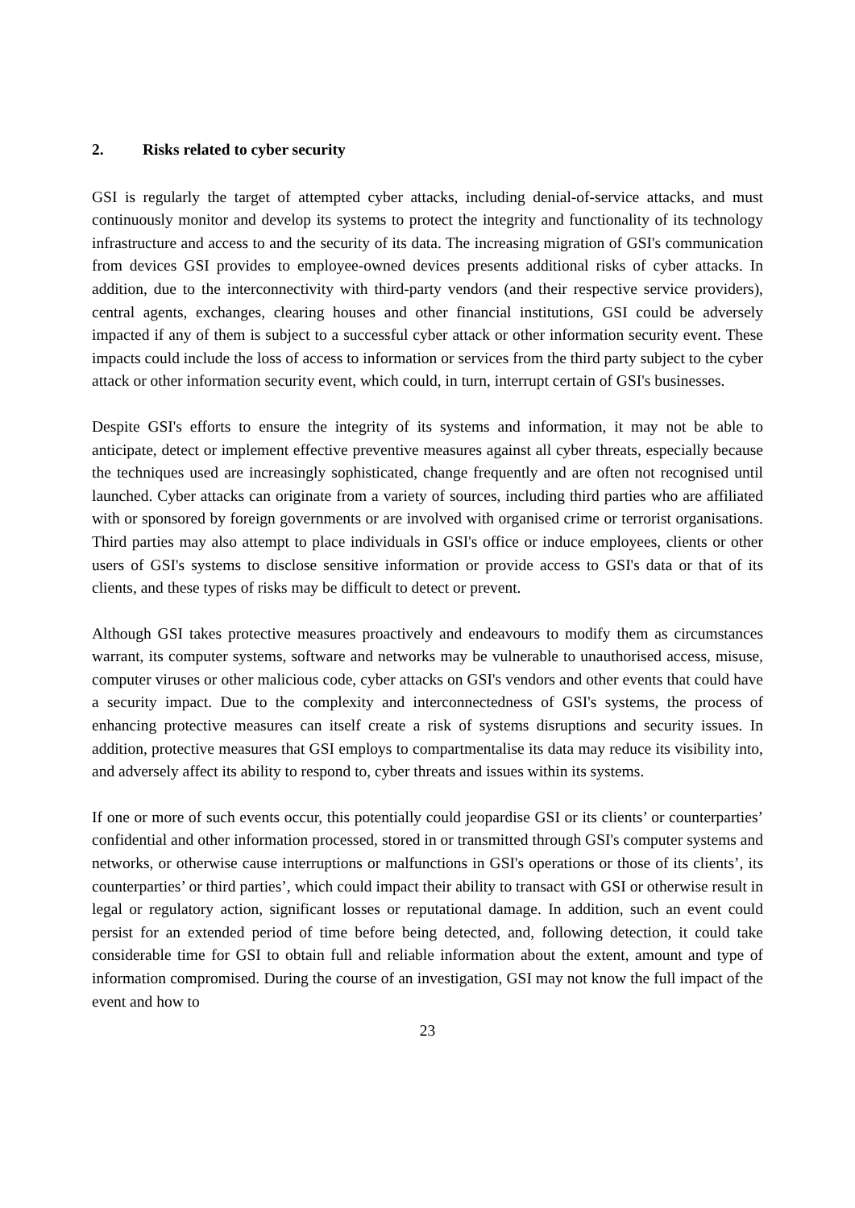2. Risks related to cyber security
GSI is regularly the target of attempted cyber attacks, including denial-of-service attacks, and must continuously monitor and develop its systems to protect the integrity and functionality of its technology infrastructure and access to and the security of its data. The increasing migration of GSI's communication from devices GSI provides to employee-owned devices presents additional risks of cyber attacks. In addition, due to the interconnectivity with third-party vendors (and their respective service providers), central agents, exchanges, clearing houses and other financial institutions, GSI could be adversely impacted if any of them is subject to a successful cyber attack or other information security event. These impacts could include the loss of access to information or services from the third party subject to the cyber attack or other information security event, which could, in turn, interrupt certain of GSI's businesses.
Despite GSI's efforts to ensure the integrity of its systems and information, it may not be able to anticipate, detect or implement effective preventive measures against all cyber threats, especially because the techniques used are increasingly sophisticated, change frequently and are often not recognised until launched. Cyber attacks can originate from a variety of sources, including third parties who are affiliated with or sponsored by foreign governments or are involved with organised crime or terrorist organisations. Third parties may also attempt to place individuals in GSI's office or induce employees, clients or other users of GSI's systems to disclose sensitive information or provide access to GSI's data or that of its clients, and these types of risks may be difficult to detect or prevent.
Although GSI takes protective measures proactively and endeavours to modify them as circumstances warrant, its computer systems, software and networks may be vulnerable to unauthorised access, misuse, computer viruses or other malicious code, cyber attacks on GSI's vendors and other events that could have a security impact. Due to the complexity and interconnectedness of GSI's systems, the process of enhancing protective measures can itself create a risk of systems disruptions and security issues. In addition, protective measures that GSI employs to compartmentalise its data may reduce its visibility into, and adversely affect its ability to respond to, cyber threats and issues within its systems.
If one or more of such events occur, this potentially could jeopardise GSI or its clients’ or counterparties’ confidential and other information processed, stored in or transmitted through GSI's computer systems and networks, or otherwise cause interruptions or malfunctions in GSI's operations or those of its clients’, its counterparties’ or third parties’, which could impact their ability to transact with GSI or otherwise result in legal or regulatory action, significant losses or reputational damage. In addition, such an event could persist for an extended period of time before being detected, and, following detection, it could take considerable time for GSI to obtain full and reliable information about the extent, amount and type of information compromised. During the course of an investigation, GSI may not know the full impact of the event and how to
23